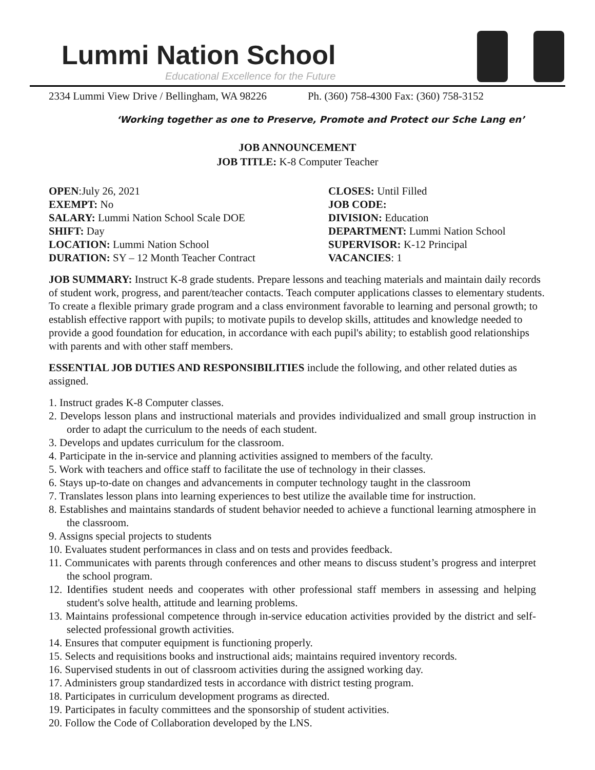Lummi Nation School
Educational Excellence for the Future
2334 Lummi View Drive / Bellingham, WA 98226 Ph. (360) 758-4300 Fax: (360) 758-3152
‘Working together as one to Preserve, Promote and Protect our Sche Lang en’
JOB ANNOUNCEMENT
JOB TITLE: K-8 Computer Teacher
OPEN:July 26, 2021
CLOSES: Until Filled
EXEMPT: No
JOB CODE:
SALARY: Lummi Nation School Scale DOE
DIVISION: Education
SHIFT: Day
DEPARTMENT: Lummi Nation School
LOCATION: Lummi Nation School
SUPERVISOR: K-12 Principal
DURATION: SY – 12 Month Teacher Contract
VACANCIES: 1
JOB SUMMARY: Instruct K-8 grade students. Prepare lessons and teaching materials and maintain daily records of student work, progress, and parent/teacher contacts. Teach computer applications classes to elementary students. To create a flexible primary grade program and a class environment favorable to learning and personal growth; to establish effective rapport with pupils; to motivate pupils to develop skills, attitudes and knowledge needed to provide a good foundation for education, in accordance with each pupil's ability; to establish good relationships with parents and with other staff members.
ESSENTIAL JOB DUTIES AND RESPONSIBILITIES include the following, and other related duties as assigned.
1. Instruct grades K-8 Computer classes.
2. Develops lesson plans and instructional materials and provides individualized and small group instruction in order to adapt the curriculum to the needs of each student.
3. Develops and updates curriculum for the classroom.
4. Participate in the in-service and planning activities assigned to members of the faculty.
5. Work with teachers and office staff to facilitate the use of technology in their classes.
6. Stays up-to-date on changes and advancements in computer technology taught in the classroom
7. Translates lesson plans into learning experiences to best utilize the available time for instruction.
8. Establishes and maintains standards of student behavior needed to achieve a functional learning atmosphere in the classroom.
9. Assigns special projects to students
10. Evaluates student performances in class and on tests and provides feedback.
11. Communicates with parents through conferences and other means to discuss student’s progress and interpret the school program.
12. Identifies student needs and cooperates with other professional staff members in assessing and helping student's solve health, attitude and learning problems.
13. Maintains professional competence through in-service education activities provided by the district and self-selected professional growth activities.
14. Ensures that computer equipment is functioning properly.
15. Selects and requisitions books and instructional aids; maintains required inventory records.
16. Supervised students in out of classroom activities during the assigned working day.
17. Administers group standardized tests in accordance with district testing program.
18. Participates in curriculum development programs as directed.
19. Participates in faculty committees and the sponsorship of student activities.
20. Follow the Code of Collaboration developed by the LNS.